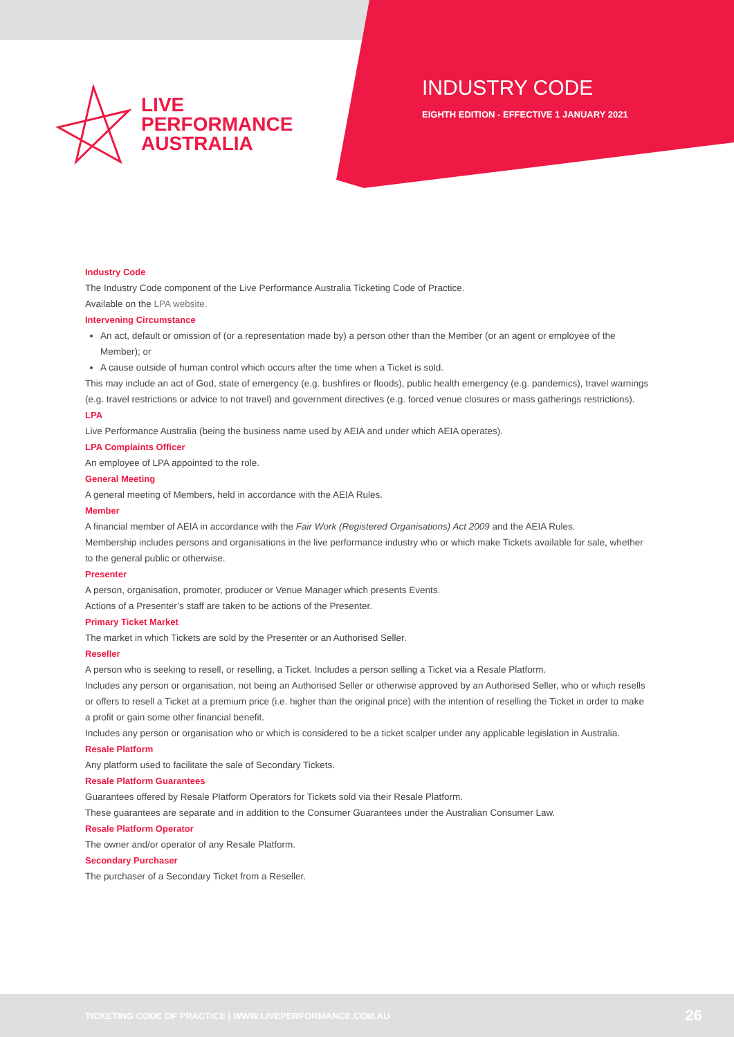LIVE
PERFORMANCE
AUSTRALIA
INDUSTRY CODE
EIGHTH EDITION - EFFECTIVE 1 JANUARY 2021
Industry Code
The Industry Code component of the Live Performance Australia Ticketing Code of Practice.
Available on the LPA website.
Intervening Circumstance
An act, default or omission of (or a representation made by) a person other than the Member (or an agent or employee of the Member); or
A cause outside of human control which occurs after the time when a Ticket is sold.
This may include an act of God, state of emergency (e.g. bushfires or floods), public health emergency (e.g. pandemics), travel warnings (e.g. travel restrictions or advice to not travel) and government directives (e.g. forced venue closures or mass gatherings restrictions).
LPA
Live Performance Australia (being the business name used by AEIA and under which AEIA operates).
LPA Complaints Officer
An employee of LPA appointed to the role.
General Meeting
A general meeting of Members, held in accordance with the AEIA Rules.
Member
A financial member of AEIA in accordance with the Fair Work (Registered Organisations) Act 2009 and the AEIA Rules.
Membership includes persons and organisations in the live performance industry who or which make Tickets available for sale, whether to the general public or otherwise.
Presenter
A person, organisation, promoter, producer or Venue Manager which presents Events.
Actions of a Presenter’s staff are taken to be actions of the Presenter.
Primary Ticket Market
The market in which Tickets are sold by the Presenter or an Authorised Seller.
Reseller
A person who is seeking to resell, or reselling, a Ticket. Includes a person selling a Ticket via a Resale Platform.
Includes any person or organisation, not being an Authorised Seller or otherwise approved by an Authorised Seller, who or which resells or offers to resell a Ticket at a premium price (i.e. higher than the original price) with the intention of reselling the Ticket in order to make a profit or gain some other financial benefit.
Includes any person or organisation who or which is considered to be a ticket scalper under any applicable legislation in Australia.
Resale Platform
Any platform used to facilitate the sale of Secondary Tickets.
Resale Platform Guarantees
Guarantees offered by Resale Platform Operators for Tickets sold via their Resale Platform.
These guarantees are separate and in addition to the Consumer Guarantees under the Australian Consumer Law.
Resale Platform Operator
The owner and/or operator of any Resale Platform.
Secondary Purchaser
The purchaser of a Secondary Ticket from a Reseller.
TICKETING CODE OF PRACTICE | WWW.LIVEPERFORMANCE.COM.AU
26